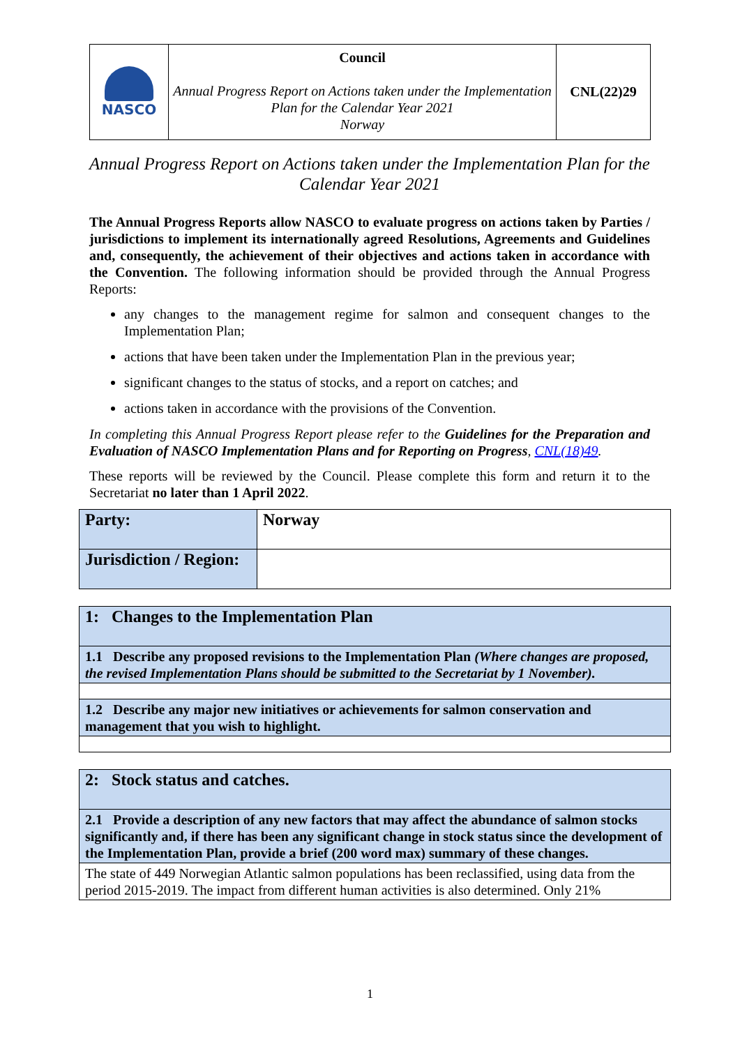| NASCO | Council Annual Progress Report on Actions taken under the Implementation Plan for the Calendar Year 2021 Norway | CNL(22)29 |
Annual Progress Report on Actions taken under the Implementation Plan for the Calendar Year 2021
The Annual Progress Reports allow NASCO to evaluate progress on actions taken by Parties / jurisdictions to implement its internationally agreed Resolutions, Agreements and Guidelines and, consequently, the achievement of their objectives and actions taken in accordance with the Convention. The following information should be provided through the Annual Progress Reports:
any changes to the management regime for salmon and consequent changes to the Implementation Plan;
actions that have been taken under the Implementation Plan in the previous year;
significant changes to the status of stocks, and a report on catches; and
actions taken in accordance with the provisions of the Convention.
In completing this Annual Progress Report please refer to the Guidelines for the Preparation and Evaluation of NASCO Implementation Plans and for Reporting on Progress, CNL(18)49.
These reports will be reviewed by the Council. Please complete this form and return it to the Secretariat no later than 1 April 2022.
| Party: | Norway |
| Jurisdiction / Region: | |
| 1: Changes to the Implementation Plan |
| 1.1 Describe any proposed revisions to the Implementation Plan (Where changes are proposed, the revised Implementation Plans should be submitted to the Secretariat by 1 November). |
| 1.2 Describe any major new initiatives or achievements for salmon conservation and management that you wish to highlight. |
| 2: Stock status and catches. |
| 2.1 Provide a description of any new factors that may affect the abundance of salmon stocks significantly and, if there has been any significant change in stock status since the development of the Implementation Plan, provide a brief (200 word max) summary of these changes. |
| The state of 449 Norwegian Atlantic salmon populations has been reclassified, using data from the period 2015-2019. The impact from different human activities is also determined. Only 21% |
1